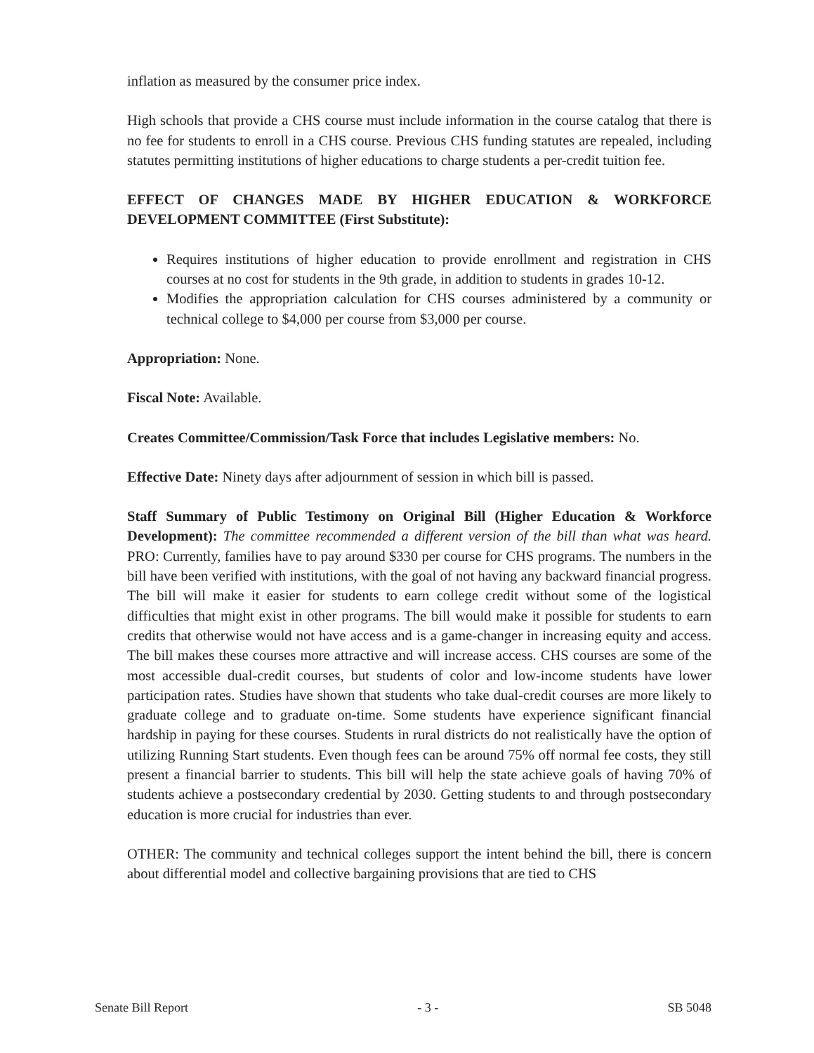inflation as measured by the consumer price index.
High schools that provide a CHS course must include information in the course catalog that there is no fee for students to enroll in a CHS course. Previous CHS funding statutes are repealed, including statutes permitting institutions of higher educations to charge students a per-credit tuition fee.
EFFECT OF CHANGES MADE BY HIGHER EDUCATION & WORKFORCE DEVELOPMENT COMMITTEE (First Substitute):
Requires institutions of higher education to provide enrollment and registration in CHS courses at no cost for students in the 9th grade, in addition to students in grades 10-12.
Modifies the appropriation calculation for CHS courses administered by a community or technical college to $4,000 per course from $3,000 per course.
Appropriation: None.
Fiscal Note: Available.
Creates Committee/Commission/Task Force that includes Legislative members: No.
Effective Date: Ninety days after adjournment of session in which bill is passed.
Staff Summary of Public Testimony on Original Bill (Higher Education & Workforce Development): The committee recommended a different version of the bill than what was heard. PRO: Currently, families have to pay around $330 per course for CHS programs. The numbers in the bill have been verified with institutions, with the goal of not having any backward financial progress. The bill will make it easier for students to earn college credit without some of the logistical difficulties that might exist in other programs. The bill would make it possible for students to earn credits that otherwise would not have access and is a game-changer in increasing equity and access. The bill makes these courses more attractive and will increase access. CHS courses are some of the most accessible dual-credit courses, but students of color and low-income students have lower participation rates. Studies have shown that students who take dual-credit courses are more likely to graduate college and to graduate on-time. Some students have experience significant financial hardship in paying for these courses. Students in rural districts do not realistically have the option of utilizing Running Start students. Even though fees can be around 75% off normal fee costs, they still present a financial barrier to students. This bill will help the state achieve goals of having 70% of students achieve a postsecondary credential by 2030. Getting students to and through postsecondary education is more crucial for industries than ever.
OTHER: The community and technical colleges support the intent behind the bill, there is concern about differential model and collective bargaining provisions that are tied to CHS
Senate Bill Report - 3 - SB 5048